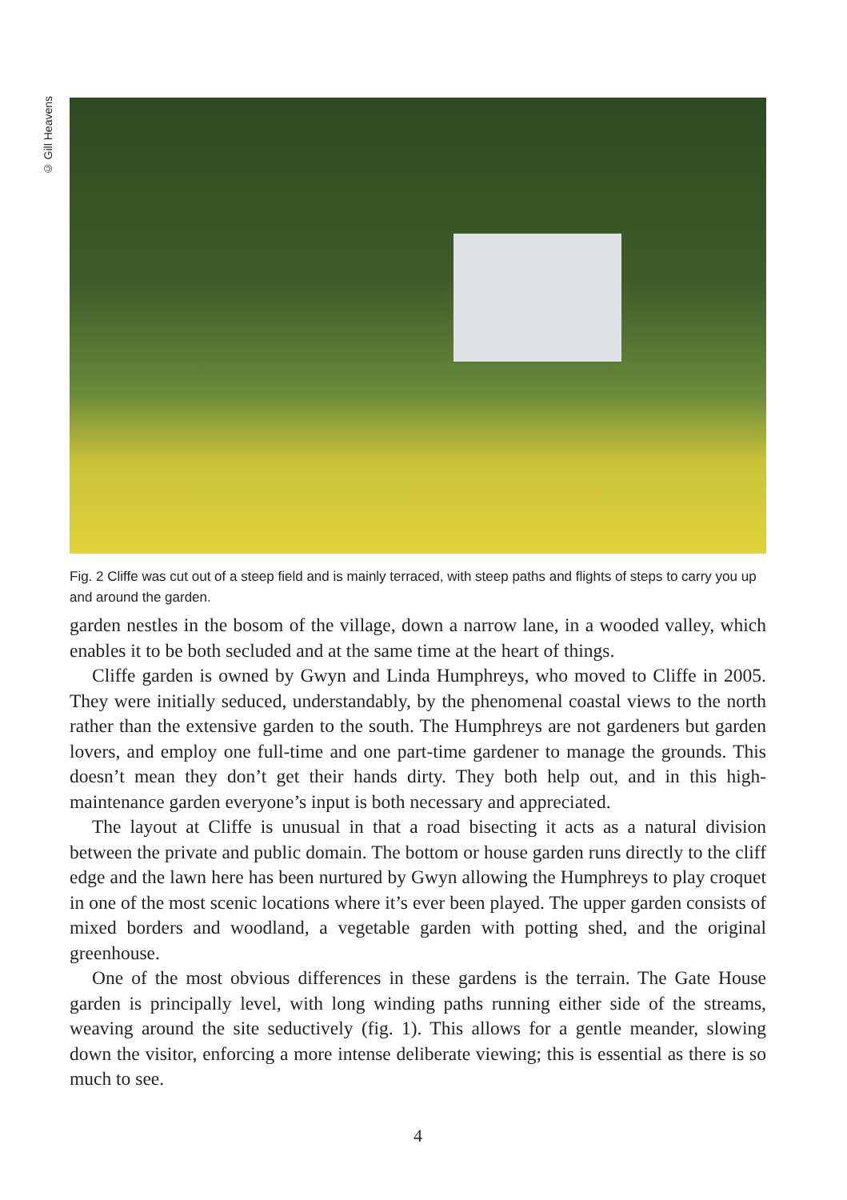© Gill Heavens
Fig. 2 Cliffe was cut out of a steep field and is mainly terraced, with steep paths and flights of steps to carry you up and around the garden.
garden nestles in the bosom of the village, down a narrow lane, in a wooded valley, which enables it to be both secluded and at the same time at the heart of things.
Cliffe garden is owned by Gwyn and Linda Humphreys, who moved to Cliffe in 2005. They were initially seduced, understandably, by the phenomenal coastal views to the north rather than the extensive garden to the south. The Humphreys are not gardeners but garden lovers, and employ one full-time and one part-time gardener to manage the grounds. This doesn’t mean they don’t get their hands dirty. They both help out, and in this high-maintenance garden everyone’s input is both necessary and appreciated.
The layout at Cliffe is unusual in that a road bisecting it acts as a natural division between the private and public domain. The bottom or house garden runs directly to the cliff edge and the lawn here has been nurtured by Gwyn allowing the Humphreys to play croquet in one of the most scenic locations where it’s ever been played. The upper garden consists of mixed borders and woodland, a vegetable garden with potting shed, and the original greenhouse.
One of the most obvious differences in these gardens is the terrain. The Gate House garden is principally level, with long winding paths running either side of the streams, weaving around the site seductively (fig. 1). This allows for a gentle meander, slowing down the visitor, enforcing a more intense deliberate viewing; this is essential as there is so much to see.
4